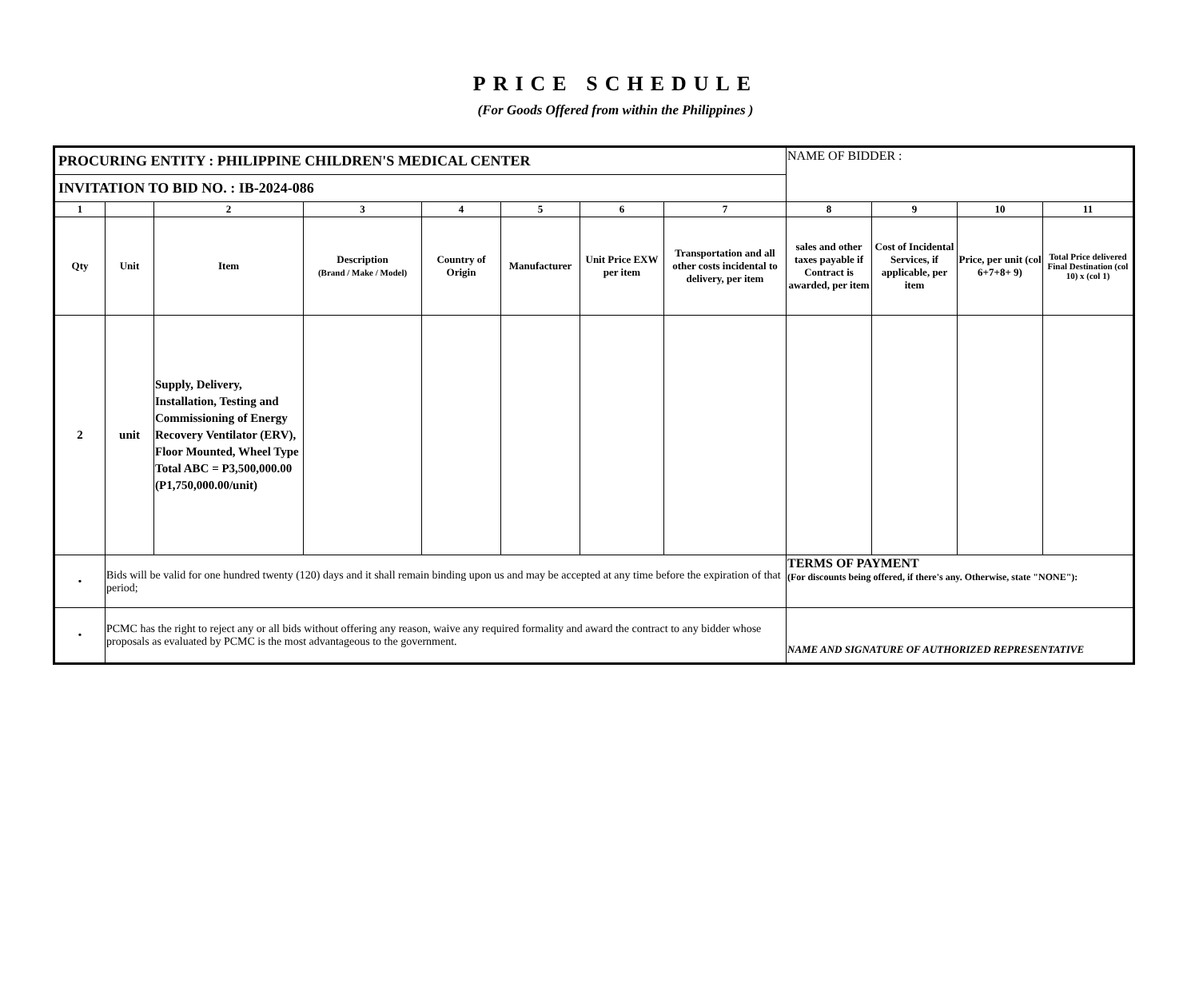PRICE SCHEDULE
(For Goods Offered from within the Philippines )
| PROCURING ENTITY : PHILIPPINE CHILDREN'S MEDICAL CENTER | | | | | | | | NAME OF BIDDER : | | | |
| INVITATION TO BID NO. : IB-2024-086 | | | | | | | | | | | |
| 1 | | 2 | 3 | 4 | 5 | 6 | 7 | 8 | 9 | 10 | 11 |
| Qty | Unit | Item | Description (Brand / Make / Model) | Country of Origin | Manufacturer | Unit Price EXW per item | Transportation and all other costs incidental to delivery, per item | sales and other taxes payable if Contract is awarded, per item | Cost of Incidental Services, if applicable, per item | Price, per unit (col 6+7+8+ 9) | Total Price delivered Final Destination (col 10) x (col 1) |
| 2 | unit | Supply, Delivery, Installation, Testing and Commissioning of Energy Recovery Ventilator (ERV), Floor Mounted, Wheel Type Total ABC = P3,500,000.00 (P1,750,000.00/unit) | | | | | | | | | |
| • | Bids will be valid for one hundred twenty (120) days and it shall remain binding upon us and may be accepted at any time before the expiration of that period; | | | | | | | TERMS OF PAYMENT (For discounts being offered, if there's any. Otherwise, state "NONE"): | | | |
| • | PCMC has the right to reject any or all bids without offering any reason, waive any required formality and award the contract to any bidder whose proposals as evaluated by PCMC is the most advantageous to the government. | | | | | | | NAME AND SIGNATURE OF AUTHORIZED REPRESENTATIVE | | | |